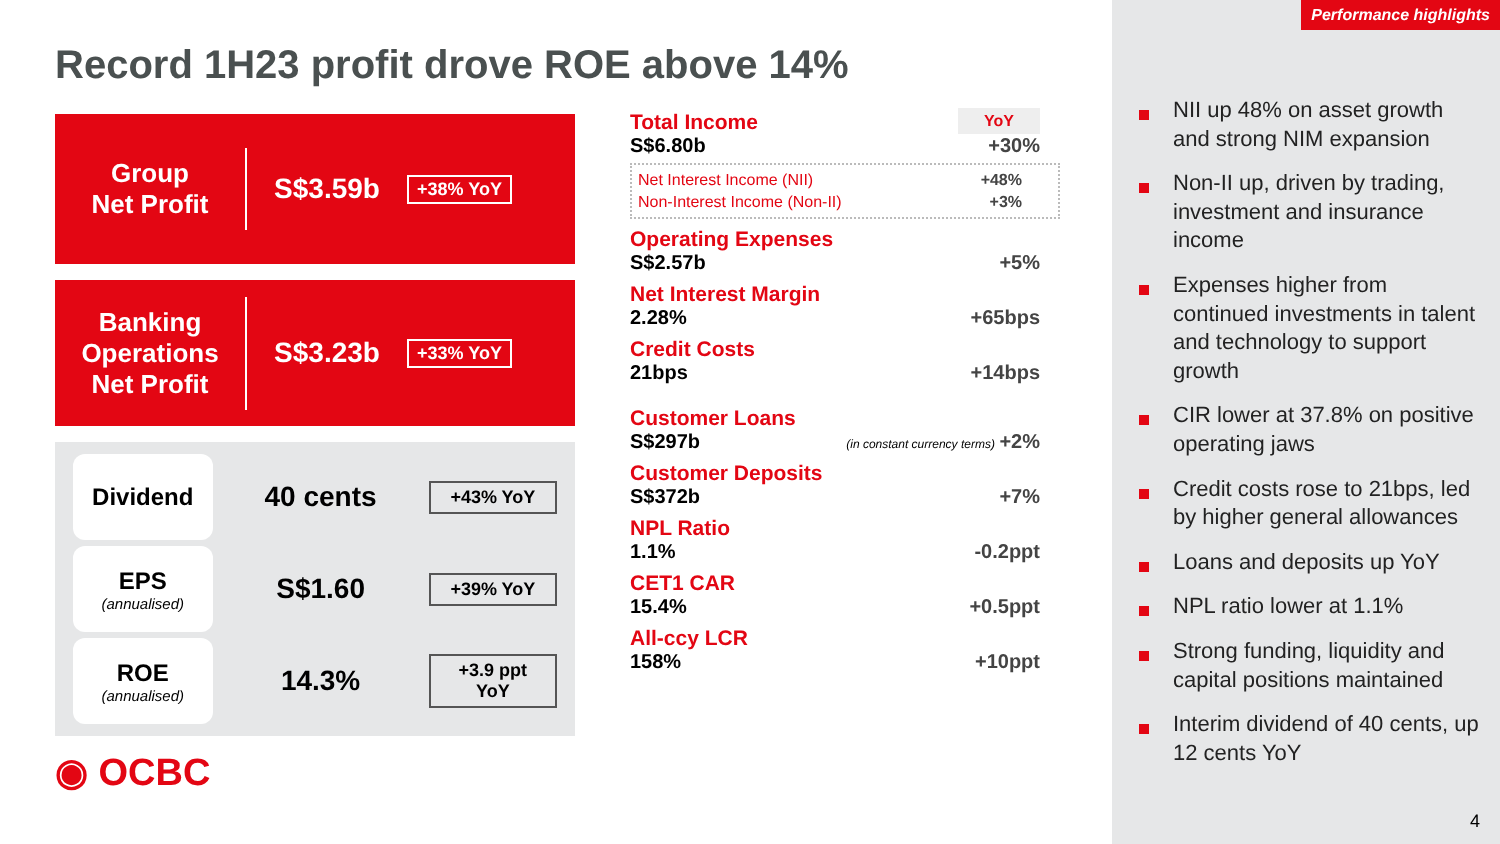Performance highlights
Record 1H23 profit drove ROE above 14%
Group
Net Profit
S$3.59b
+38% YoY
Banking
Operations
Net Profit
S$3.23b
+33% YoY
Dividend
40 cents
+43% YoY
EPS
(annualised)
S$1.60
+39% YoY
ROE
(annualised)
14.3%
+3.9 ppt YoY
Total Income
YoY
S$6.80b
+30%
Net Interest Income (NII) +48%
Non-Interest Income (Non-II) +3%
Operating Expenses
S$2.57b
+5%
Net Interest Margin
2.28%
+65bps
Credit Costs
21bps
+14bps
Customer Loans
S$297b
(in constant currency terms) +2%
Customer Deposits
S$372b
+7%
NPL Ratio
1.1%
-0.2ppt
CET1 CAR
15.4%
+0.5ppt
All-ccy LCR
158%
+10ppt
NII up 48% on asset growth and strong NIM expansion
Non-II up, driven by trading, investment and insurance income
Expenses higher from continued investments in talent and technology to support growth
CIR lower at 37.8% on positive operating jaws
Credit costs rose to 21bps, led by higher general allowances
Loans and deposits up YoY
NPL ratio lower at 1.1%
Strong funding, liquidity and capital positions maintained
Interim dividend of 40 cents, up 12 cents YoY
◉ OCBC
4